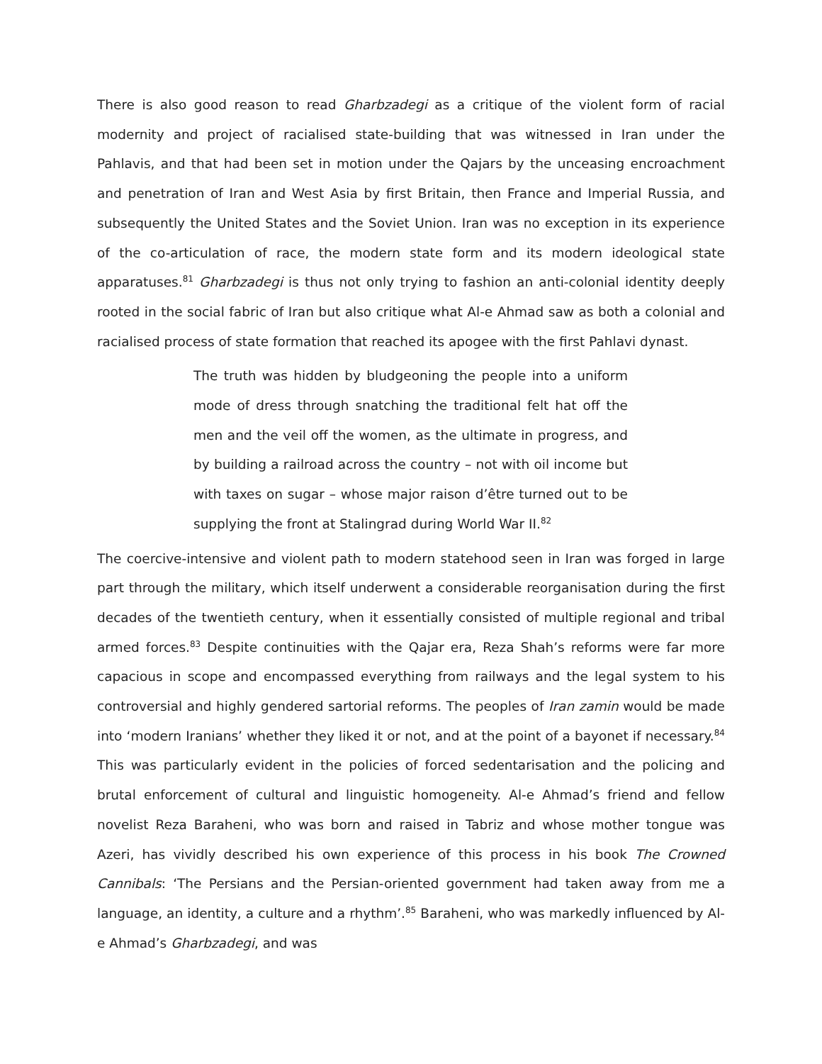There is also good reason to read Gharbzadegi as a critique of the violent form of racial modernity and project of racialised state-building that was witnessed in Iran under the Pahlavis, and that had been set in motion under the Qajars by the unceasing encroachment and penetration of Iran and West Asia by first Britain, then France and Imperial Russia, and subsequently the United States and the Soviet Union. Iran was no exception in its experience of the co-articulation of race, the modern state form and its modern ideological state apparatuses.<sup>81</sup> Gharbzadegi is thus not only trying to fashion an anti-colonial identity deeply rooted in the social fabric of Iran but also critique what Al-e Ahmad saw as both a colonial and racialised process of state formation that reached its apogee with the first Pahlavi dynast.
The truth was hidden by bludgeoning the people into a uniform mode of dress through snatching the traditional felt hat off the men and the veil off the women, as the ultimate in progress, and by building a railroad across the country – not with oil income but with taxes on sugar – whose major raison d’être turned out to be supplying the front at Stalingrad during World War II.<sup>82</sup>
The coercive-intensive and violent path to modern statehood seen in Iran was forged in large part through the military, which itself underwent a considerable reorganisation during the first decades of the twentieth century, when it essentially consisted of multiple regional and tribal armed forces.<sup>83</sup> Despite continuities with the Qajar era, Reza Shah’s reforms were far more capacious in scope and encompassed everything from railways and the legal system to his controversial and highly gendered sartorial reforms. The peoples of Iran zamin would be made into ‘modern Iranians’ whether they liked it or not, and at the point of a bayonet if necessary.<sup>84</sup> This was particularly evident in the policies of forced sedentarisation and the policing and brutal enforcement of cultural and linguistic homogeneity. Al-e Ahmad’s friend and fellow novelist Reza Baraheni, who was born and raised in Tabriz and whose mother tongue was Azeri, has vividly described his own experience of this process in his book The Crowned Cannibals: ‘The Persians and the Persian-oriented government had taken away from me a language, an identity, a culture and a rhythm’.<sup>85</sup> Baraheni, who was markedly influenced by Al-e Ahmad’s Gharbzadegi, and was